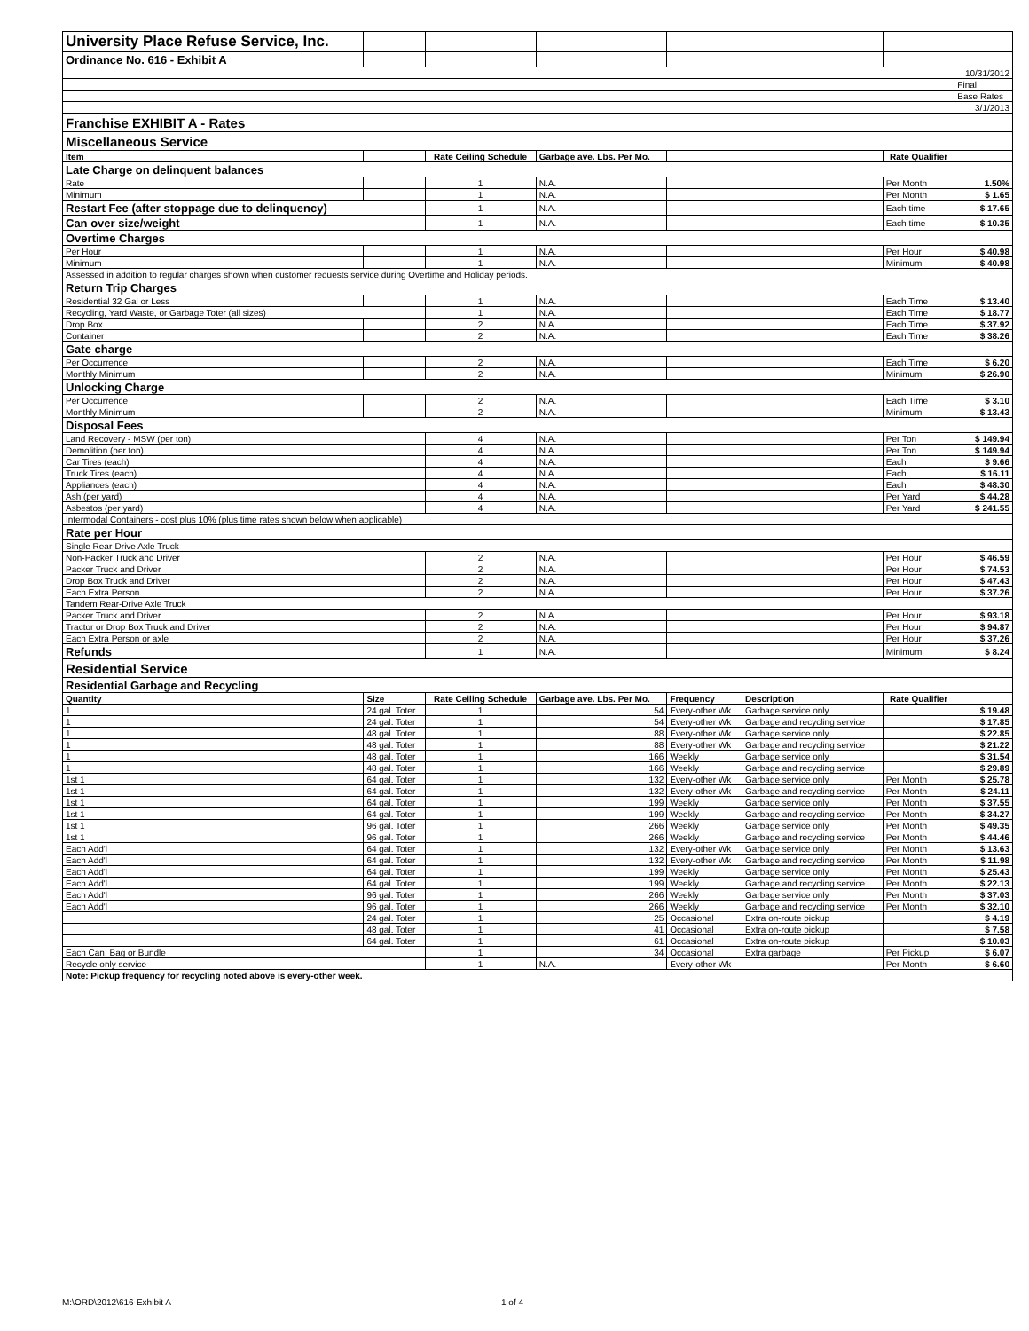| University Place Refuse Service, Inc. | | | | | | | | |
| Ordinance No. 616 - Exhibit A | | | | | | | | |
| 10/31/2012 | | | | | | | | |
| | | | | | | | | Final |
| | | | | | | | | Base Rates |
| | | | | | | | | 3/1/2013 |
| Franchise EXHIBIT A - Rates | | | | | | | | |
| Miscellaneous Service | | | | | | | | |
| Item | | | Rate Ceiling Schedule | Garbage ave. Lbs. Per Mo. | | | Rate Qualifier | |
| Late Charge on delinquent balances | | | | | | | | |
| Rate | | | 1 | N.A. | | | Per Month | 1.50% |
| Minimum | | | 1 | N.A. | | | Per Month | $ 1.65 |
| Restart Fee (after stoppage due to delinquency) | | | 1 | N.A. | | | Each time | $ 17.65 |
| Can over size/weight | | | 1 | N.A. | | | Each time | $ 10.35 |
| Overtime Charges | | | | | | | | |
| Per Hour | | | 1 | N.A. | | | Per Hour | $ 40.98 |
| Minimum | | | 1 | N.A. | | | Minimum | $ 40.98 |
| Assessed in addition to regular charges shown when customer requests service during Overtime and Holiday periods. | | | | | | | | |
| Return Trip Charges | | | | | | | | |
| Residential 32 Gal or Less | | | 1 | N.A. | | | Each Time | $ 13.40 |
| Recycling, Yard Waste, or Garbage Toter (all sizes) | | | 1 | N.A. | | | Each Time | $ 18.77 |
| Drop Box | | | 2 | N.A. | | | Each Time | $ 37.92 |
| Container | | | 2 | N.A. | | | Each Time | $ 38.26 |
| Gate charge | | | | | | | | |
| Per Occurrence | | | 2 | N.A. | | | Each Time | $ 6.20 |
| Monthly Minimum | | | 2 | N.A. | | | Minimum | $ 26.90 |
| Unlocking Charge | | | | | | | | |
| Per Occurrence | | | 2 | N.A. | | | Each Time | $ 3.10 |
| Monthly Minimum | | | 2 | N.A. | | | Minimum | $ 13.43 |
| Disposal Fees | | | | | | | | |
| Land Recovery - MSW (per ton) | | | 4 | N.A. | | | Per Ton | $ 149.94 |
| Demolition (per ton) | | | 4 | N.A. | | | Per Ton | $ 149.94 |
| Car Tires (each) | | | 4 | N.A. | | | Each | $ 9.66 |
| Truck Tires (each) | | | 4 | N.A. | | | Each | $ 16.11 |
| Appliances (each) | | | 4 | N.A. | | | Each | $ 48.30 |
| Ash (per yard) | | | 4 | N.A. | | | Per Yard | $ 44.28 |
| Asbestos (per yard) | | | 4 | N.A. | | | Per Yard | $ 241.55 |
| Intermodal Containers - cost plus 10% (plus time rates shown below when applicable) | | | | | | | | |
| Rate per Hour | | | | | | | | |
| Single Rear-Drive Axle Truck | | | | | | | | |
| Non-Packer Truck and Driver | | | 2 | N.A. | | | Per Hour | $ 46.59 |
| Packer Truck and Driver | | | 2 | N.A. | | | Per Hour | $ 74.53 |
| Drop Box Truck and Driver | | | 2 | N.A. | | | Per Hour | $ 47.43 |
| Each Extra Person | | | 2 | N.A. | | | Per Hour | $ 37.26 |
| Tandem Rear-Drive Axle Truck | | | | | | | | |
| Packer Truck and Driver | | | 2 | N.A. | | | Per Hour | $ 93.18 |
| Tractor or Drop Box Truck and Driver | | | 2 | N.A. | | | Per Hour | $ 94.87 |
| Each Extra Person or axle | | | 2 | N.A. | | | Per Hour | $ 37.26 |
| Refunds | | | 1 | N.A. | | | Minimum | $ 8.24 |
| Residential Service | | | | | | | | |
| Residential Garbage and Recycling | | | | | | | | |
| Quantity | Size | | Rate Ceiling Schedule | Garbage ave. Lbs. Per Mo. | Frequency | Description | Rate Qualifier | |
| 1 | 24 gal. Toter | | 1 | 54 | Every-other Wk | Garbage service only | | $ 19.48 |
| 1 | 24 gal. Toter | | 1 | 54 | Every-other Wk | Garbage and recycling service | | $ 17.85 |
| 1 | 48 gal. Toter | | 1 | 88 | Every-other Wk | Garbage service only | | $ 22.85 |
| 1 | 48 gal. Toter | | 1 | 88 | Every-other Wk | Garbage and recycling service | | $ 21.22 |
| 1 | 48 gal. Toter | | 1 | 166 | Weekly | Garbage service only | | $ 31.54 |
| 1 | 48 gal. Toter | | 1 | 166 | Weekly | Garbage and recycling service | | $ 29.89 |
| 1st 1 | 64 gal. Toter | | 1 | 132 | Every-other Wk | Garbage service only | Per Month | $ 25.78 |
| 1st 1 | 64 gal. Toter | | 1 | 132 | Every-other Wk | Garbage and recycling service | Per Month | $ 24.11 |
| 1st 1 | 64 gal. Toter | | 1 | 199 | Weekly | Garbage service only | Per Month | $ 37.55 |
| 1st 1 | 64 gal. Toter | | 1 | 199 | Weekly | Garbage and recycling service | Per Month | $ 34.27 |
| 1st 1 | 96 gal. Toter | | 1 | 266 | Weekly | Garbage service only | Per Month | $ 49.35 |
| 1st 1 | 96 gal. Toter | | 1 | 266 | Weekly | Garbage and recycling service | Per Month | $ 44.46 |
| Each Add'l | 64 gal. Toter | | 1 | 132 | Every-other Wk | Garbage service only | Per Month | $ 13.63 |
| Each Add'l | 64 gal. Toter | | 1 | 132 | Every-other Wk | Garbage and recycling service | Per Month | $ 11.98 |
| Each Add'l | 64 gal. Toter | | 1 | 199 | Weekly | Garbage service only | Per Month | $ 25.43 |
| Each Add'l | 64 gal. Toter | | 1 | 199 | Weekly | Garbage and recycling service | Per Month | $ 22.13 |
| Each Add'l | 96 gal. Toter | | 1 | 266 | Weekly | Garbage service only | Per Month | $ 37.03 |
| Each Add'l | 96 gal. Toter | | 1 | 266 | Weekly | Garbage and recycling service | Per Month | $ 32.10 |
| | 24 gal. Toter | | 1 | 25 | Occasional | Extra on-route pickup | | $ 4.19 |
| | 48 gal. Toter | | 1 | 41 | Occasional | Extra on-route pickup | | $ 7.58 |
| | 64 gal. Toter | | 1 | 61 | Occasional | Extra on-route pickup | | $ 10.03 |
| Each Can, Bag or Bundle | | | 1 | 34 | Occasional | Extra garbage | Per Pickup | $ 6.07 |
| Recycle only service | | | 1 | N.A. | Every-other Wk | | Per Month | $ 6.60 |
| Note: Pickup frequency for recycling noted above is every-other week. | | | | | | | | |
M:\ORD\2012\616-Exhibit A 1 of 4